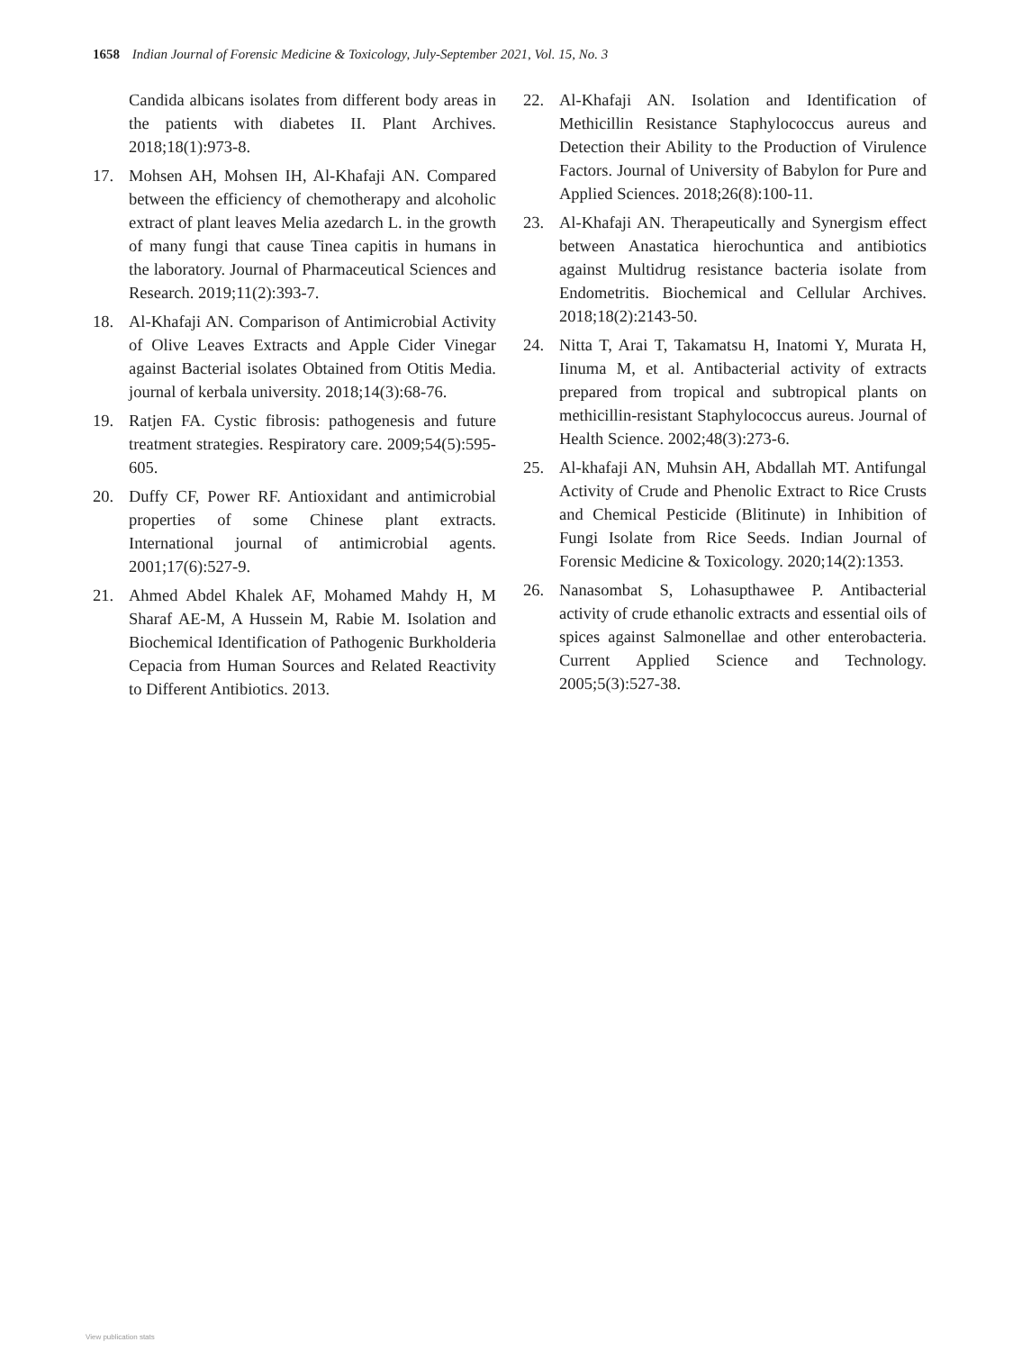1658 Indian Journal of Forensic Medicine & Toxicology, July-September 2021, Vol. 15, No. 3
Candida albicans isolates from different body areas in the patients with diabetes II. Plant Archives. 2018;18(1):973-8.
17. Mohsen AH, Mohsen IH, Al-Khafaji AN. Compared between the efficiency of chemotherapy and alcoholic extract of plant leaves Melia azedarch L. in the growth of many fungi that cause Tinea capitis in humans in the laboratory. Journal of Pharmaceutical Sciences and Research. 2019;11(2):393-7.
18. Al-Khafaji AN. Comparison of Antimicrobial Activity of Olive Leaves Extracts and Apple Cider Vinegar against Bacterial isolates Obtained from Otitis Media. journal of kerbala university. 2018;14(3):68-76.
19. Ratjen FA. Cystic fibrosis: pathogenesis and future treatment strategies. Respiratory care. 2009;54(5):595-605.
20. Duffy CF, Power RF. Antioxidant and antimicrobial properties of some Chinese plant extracts. International journal of antimicrobial agents. 2001;17(6):527-9.
21. Ahmed Abdel Khalek AF, Mohamed Mahdy H, M Sharaf AE-M, A Hussein M, Rabie M. Isolation and Biochemical Identification of Pathogenic Burkholderia Cepacia from Human Sources and Related Reactivity to Different Antibiotics. 2013.
22. Al-Khafaji AN. Isolation and Identification of Methicillin Resistance Staphylococcus aureus and Detection their Ability to the Production of Virulence Factors. Journal of University of Babylon for Pure and Applied Sciences. 2018;26(8):100-11.
23. Al-Khafaji AN. Therapeutically and Synergism effect between Anastatica hierochuntica and antibiotics against Multidrug resistance bacteria isolate from Endometritis. Biochemical and Cellular Archives. 2018;18(2):2143-50.
24. Nitta T, Arai T, Takamatsu H, Inatomi Y, Murata H, Iinuma M, et al. Antibacterial activity of extracts prepared from tropical and subtropical plants on methicillin-resistant Staphylococcus aureus. Journal of Health Science. 2002;48(3):273-6.
25. Al-khafaji AN, Muhsin AH, Abdallah MT. Antifungal Activity of Crude and Phenolic Extract to Rice Crusts and Chemical Pesticide (Blitinute) in Inhibition of Fungi Isolate from Rice Seeds. Indian Journal of Forensic Medicine & Toxicology. 2020;14(2):1353.
26. Nanasombat S, Lohasupthawee P. Antibacterial activity of crude ethanolic extracts and essential oils of spices against Salmonellae and other enterobacteria. Current Applied Science and Technology. 2005;5(3):527-38.
View publication stats